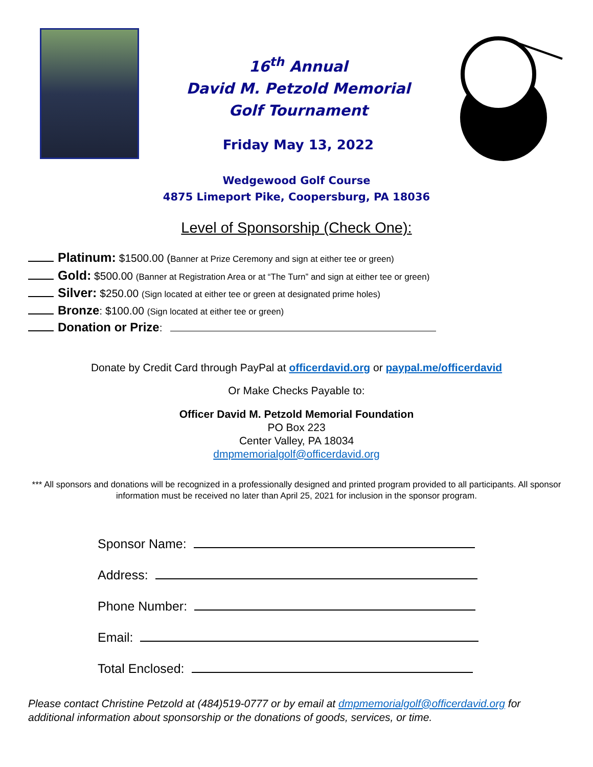16<sup>th</sup> Annual
David M. Petzold Memorial
Golf Tournament
Friday May 13, 2022
Wedgewood Golf Course
4875 Limeport Pike, Coopersburg, PA 18036
Level of Sponsorship (Check One):
Platinum: $1500.00 (Banner at Prize Ceremony and sign at either tee or green)
Gold: $500.00 (Banner at Registration Area or at “The Turn” and sign at either tee or green)
Silver: $250.00 (Sign located at either tee or green at designated prime holes)
Bronze: $100.00 (Sign located at either tee or green)
Donation or Prize:
Donate by Credit Card through PayPal at officerdavid.org or paypal.me/officerdavid
Or Make Checks Payable to:
Officer David M. Petzold Memorial Foundation
PO Box 223
Center Valley, PA 18034
dmpmemorialgolf@officerdavid.org
*** All sponsors and donations will be recognized in a professionally designed and printed program provided to all participants. All sponsor information must be received no later than April 25, 2021 for inclusion in the sponsor program.
Sponsor Name:
Address:
Phone Number:
Email:
Total Enclosed:
Please contact Christine Petzold at (484)519-0777 or by email at dmpmemorialgolf@officerdavid.org for additional information about sponsorship or the donations of goods, services, or time.